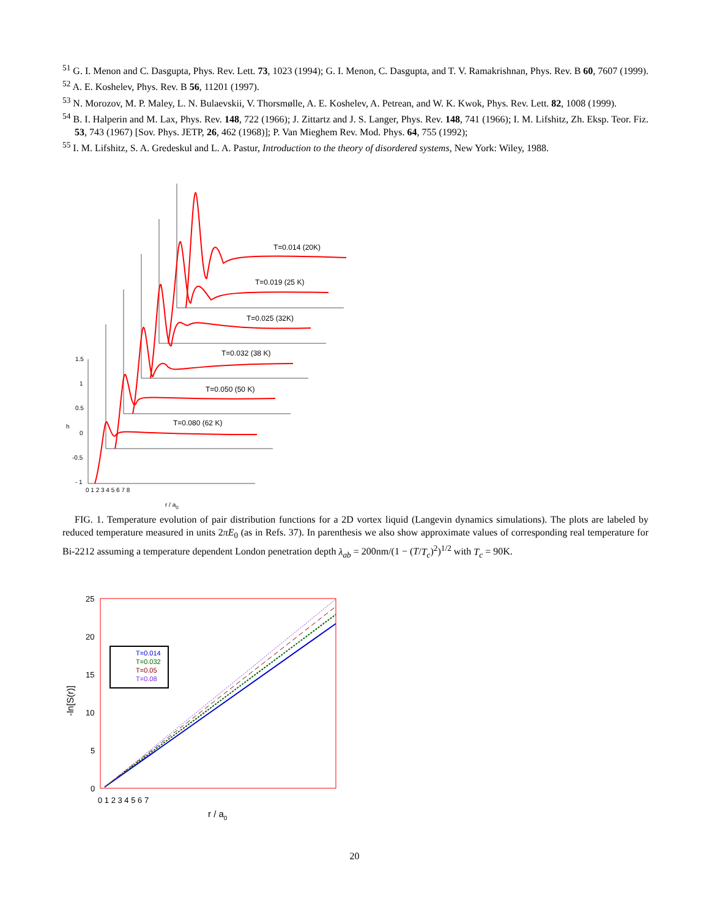<sup>51</sup> G. I. Menon and C. Dasgupta, Phys. Rev. Lett. 73, 1023 (1994); G. I. Menon, C. Dasgupta, and T. V. Ramakrishnan, Phys. Rev. B 60, 7607 (1999).
<sup>52</sup> A. E. Koshelev, Phys. Rev. B 56, 11201 (1997).
<sup>53</sup> N. Morozov, M. P. Maley, L. N. Bulaevskii, V. Thorsmølle, A. E. Koshelev, A. Petrean, and W. K. Kwok, Phys. Rev. Lett. 82, 1008 (1999).
<sup>54</sup> B. I. Halperin and M. Lax, Phys. Rev. 148, 722 (1966); J. Zittartz and J. S. Langer, Phys. Rev. 148, 741 (1966); I. M. Lifshitz, Zh. Eksp. Teor. Fiz. 53, 743 (1967) [Sov. Phys. JETP, 26, 462 (1968)]; P. Van Mieghem Rev. Mod. Phys. 64, 755 (1992);
<sup>55</sup> I. M. Lifshitz, S. A. Gredeskul and L. A. Pastur, Introduction to the theory of disordered systems, New York: Wiley, 1988.
T=0.080 (62 K)
T=0.050 (50 K)
T=0.032 (38 K)
T=0.025 (32K)
T=0.019 (25 K)
T=0.014 (20K)
1.5
1
0.5
0
-0.5
- 1
0 1 2 3 4 5 6 7 8
r / a0
h
FIG. 1. Temperature evolution of pair distribution functions for a 2D vortex liquid (Langevin dynamics simulations). The plots are labeled by reduced temperature measured in units 2πE<sub>0</sub> (as in Refs. 37). In parenthesis we also show approximate values of corresponding real temperature for Bi-2212 assuming a temperature dependent London penetration depth λ<sub>ab</sub> = 200nm/(1 − (T/T<sub>c</sub>)<sup>2</sup>)<sup>1/2</sup> with T<sub>c</sub> = 90K.
T=0.014
T=0.032
T=0.05
T=0.08
25
20
15
10
5
0
0 1 2 3 4 5 6 7
r / a0
-ln[S(r)]
20